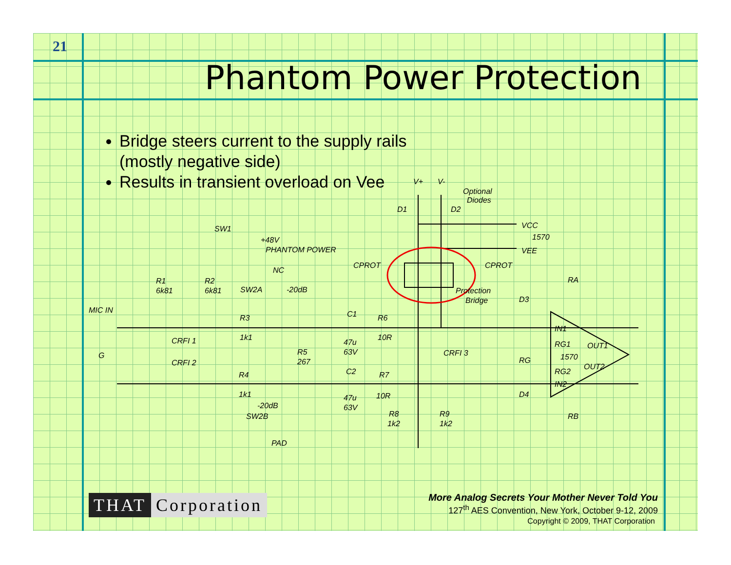21
Phantom Power Protection
Bridge steers current to the supply rails (mostly negative side)
Results in transient overload on Vee
V+
V-
Optional
Diodes
D1
D2
VCC
1570
VEE
SW1
+48V
PHANTOM POWER
CPROT
CPROT
NC
R1
6k81
R2
6k81
SW2A
-20dB
Protection
Bridge
RA
D3
MIC IN
R3
C1
R6
IN1
1k1
10R
CRFI 1
R5
267
47u
63V
CRFI 3
RG1
OUT1
1570
G
RG
CRFI 2
OUT2
R4
C2
R7
RG2
IN2
1k1
10R
D4
47u
63V
-20dB
SW2B
R8
1k2
R9
1k2
RB
PAD
THAT Corporation
More Analog Secrets Your Mother Never Told You
127<sup>th</sup> AES Convention, New York, October 9-12, 2009
Copyright © 2009, THAT Corporation